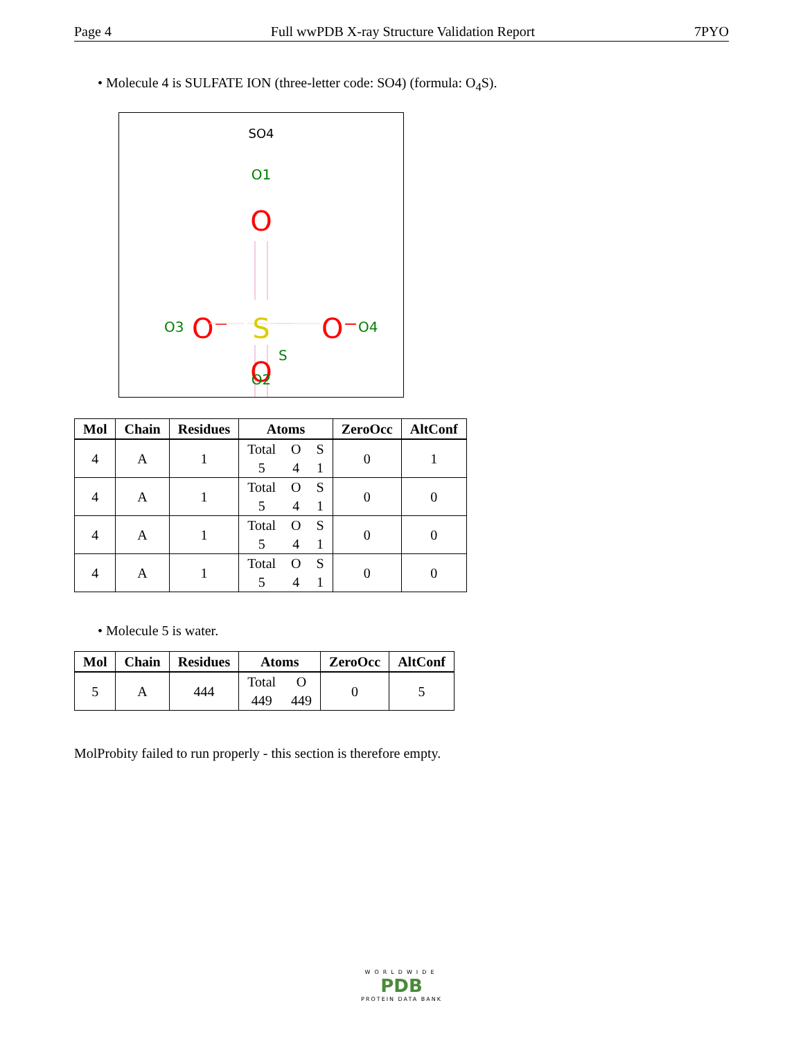Page 4 Full wwPDB X-ray Structure Validation Report 7PYO
• Molecule 4 is SULFATE ION (three-letter code: SO4) (formula: O<sub>4</sub>S).
SO4
O1
O
O3
O⁻
S
S
O⁻
O4
O
O2
| Mol | Chain | Residues | Atoms | ZeroOcc | AltConf |
| --- | --- | --- | --- | --- | --- |
| 4 | A | 1 | Total O S 5 4 1 | 0 | 1 |
| 4 | A | 1 | Total O S 5 4 1 | 0 | 0 |
| 4 | A | 1 | Total O S 5 4 1 | 0 | 0 |
| 4 | A | 1 | Total O S 5 4 1 | 0 | 0 |
• Molecule 5 is water.
| Mol | Chain | Residues | Atoms | ZeroOcc | AltConf |
| --- | --- | --- | --- | --- | --- |
| 5 | A | 444 | Total O 449 449 | 0 | 5 |
MolProbity failed to run properly - this section is therefore empty.
WORLDWIDE
PDB
PROTEIN DATA BANK